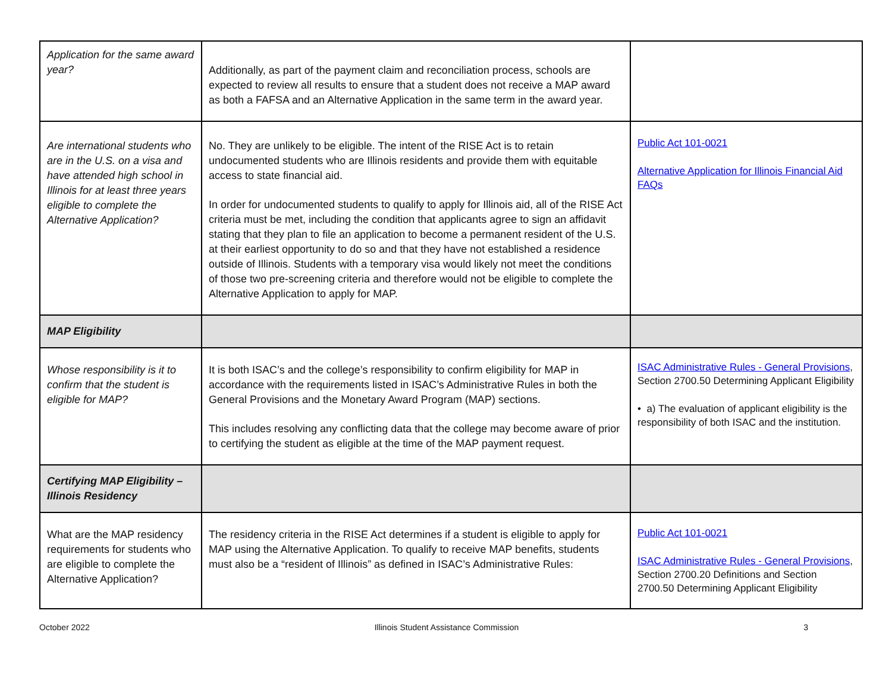| Application for the same award year? | Additionally, as part of the payment claim and reconciliation process, schools are expected to review all results to ensure that a student does not receive a MAP award as both a FAFSA and an Alternative Application in the same term in the award year. | |
| Are international students who are in the U.S. on a visa and have attended high school in Illinois for at least three years eligible to complete the Alternative Application? | No. They are unlikely to be eligible. The intent of the RISE Act is to retain undocumented students who are Illinois residents and provide them with equitable access to state financial aid. In order for undocumented students to qualify to apply for Illinois aid, all of the RISE Act criteria must be met, including the condition that applicants agree to sign an affidavit stating that they plan to file an application to become a permanent resident of the U.S. at their earliest opportunity to do so and that they have not established a residence outside of Illinois. Students with a temporary visa would likely not meet the conditions of those two pre-screening criteria and therefore would not be eligible to complete the Alternative Application to apply for MAP. | Public Act 101-0021 Alternative Application for Illinois Financial Aid FAQs |
| MAP Eligibility | | |
| Whose responsibility is it to confirm that the student is eligible for MAP? | It is both ISAC’s and the college’s responsibility to confirm eligibility for MAP in accordance with the requirements listed in ISAC’s Administrative Rules in both the General Provisions and the Monetary Award Program (MAP) sections. This includes resolving any conflicting data that the college may become aware of prior to certifying the student as eligible at the time of the MAP payment request. | ISAC Administrative Rules - General Provisions , Section 2700.50 Determining Applicant Eligibility • a) The evaluation of applicant eligibility is the responsibility of both ISAC and the institution. |
| Certifying MAP Eligibility – Illinois Residency | | |
| What are the MAP residency requirements for students who are eligible to complete the Alternative Application? | The residency criteria in the RISE Act determines if a student is eligible to apply for MAP using the Alternative Application. To qualify to receive MAP benefits, students must also be a “resident of Illinois” as defined in ISAC’s Administrative Rules: | Public Act 101-0021 ISAC Administrative Rules - General Provisions , Section 2700.20 Definitions and Section 2700.50 Determining Applicant Eligibility |
October 2022 Illinois Student Assistance Commission 3